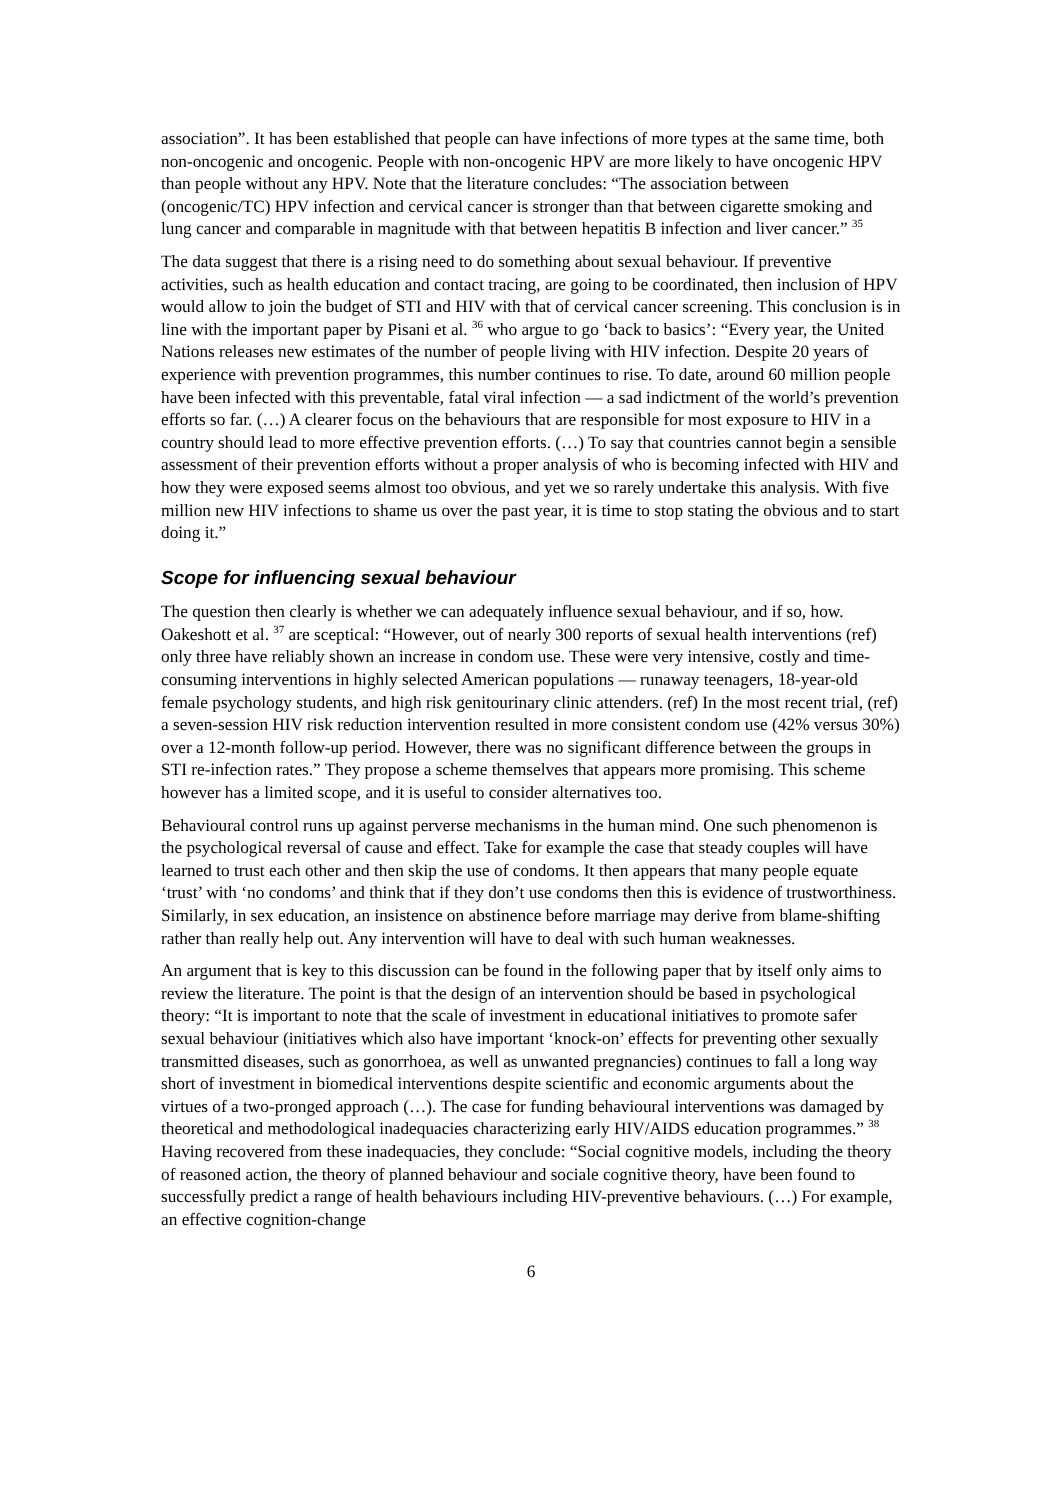association”. It has been established that people can have infections of more types at the same time, both non-oncogenic and oncogenic. People with non-oncogenic HPV are more likely to have oncogenic HPV than people without any HPV. Note that the literature concludes: “The association between (oncogenic/TC) HPV infection and cervical cancer is stronger than that between cigarette smoking and lung cancer and comparable in magnitude with that between hepatitis B infection and liver cancer.” <sup>35</sup>
The data suggest that there is a rising need to do something about sexual behaviour. If preventive activities, such as health education and contact tracing, are going to be coordinated, then inclusion of HPV would allow to join the budget of STI and HIV with that of cervical cancer screening. This conclusion is in line with the important paper by Pisani et al. <sup>36</sup> who argue to go ‘back to basics’: “Every year, the United Nations releases new estimates of the number of people living with HIV infection. Despite 20 years of experience with prevention programmes, this number continues to rise. To date, around 60 million people have been infected with this preventable, fatal viral infection — a sad indictment of the world’s prevention efforts so far. (…) A clearer focus on the behaviours that are responsible for most exposure to HIV in a country should lead to more effective prevention efforts. (…) To say that countries cannot begin a sensible assessment of their prevention efforts without a proper analysis of who is becoming infected with HIV and how they were exposed seems almost too obvious, and yet we so rarely undertake this analysis. With five million new HIV infections to shame us over the past year, it is time to stop stating the obvious and to start doing it.”
Scope for influencing sexual behaviour
The question then clearly is whether we can adequately influence sexual behaviour, and if so, how. Oakeshott et al. <sup>37</sup> are sceptical: “However, out of nearly 300 reports of sexual health interventions (ref) only three have reliably shown an increase in condom use. These were very intensive, costly and time-consuming interventions in highly selected American populations — runaway teenagers, 18-year-old female psychology students, and high risk genitourinary clinic attenders. (ref) In the most recent trial, (ref) a seven-session HIV risk reduction intervention resulted in more consistent condom use (42% versus 30%) over a 12-month follow-up period. However, there was no significant difference between the groups in STI re-infection rates.” They propose a scheme themselves that appears more promising. This scheme however has a limited scope, and it is useful to consider alternatives too.
Behavioural control runs up against perverse mechanisms in the human mind. One such phenomenon is the psychological reversal of cause and effect. Take for example the case that steady couples will have learned to trust each other and then skip the use of condoms. It then appears that many people equate ‘trust’ with ‘no condoms’ and think that if they don’t use condoms then this is evidence of trustworthiness. Similarly, in sex education, an insistence on abstinence before marriage may derive from blame-shifting rather than really help out. Any intervention will have to deal with such human weaknesses.
An argument that is key to this discussion can be found in the following paper that by itself only aims to review the literature. The point is that the design of an intervention should be based in psychological theory: “It is important to note that the scale of investment in educational initiatives to promote safer sexual behaviour (initiatives which also have important ‘knock-on’ effects for preventing other sexually transmitted diseases, such as gonorrhoea, as well as unwanted pregnancies) continues to fall a long way short of investment in biomedical interventions despite scientific and economic arguments about the virtues of a two-pronged approach (…). The case for funding behavioural interventions was damaged by theoretical and methodological inadequacies characterizing early HIV/AIDS education programmes.” <sup>38</sup> Having recovered from these inadequacies, they conclude: “Social cognitive models, including the theory of reasoned action, the theory of planned behaviour and sociale cognitive theory, have been found to successfully predict a range of health behaviours including HIV-preventive behaviours. (…) For example, an effective cognition-change
6